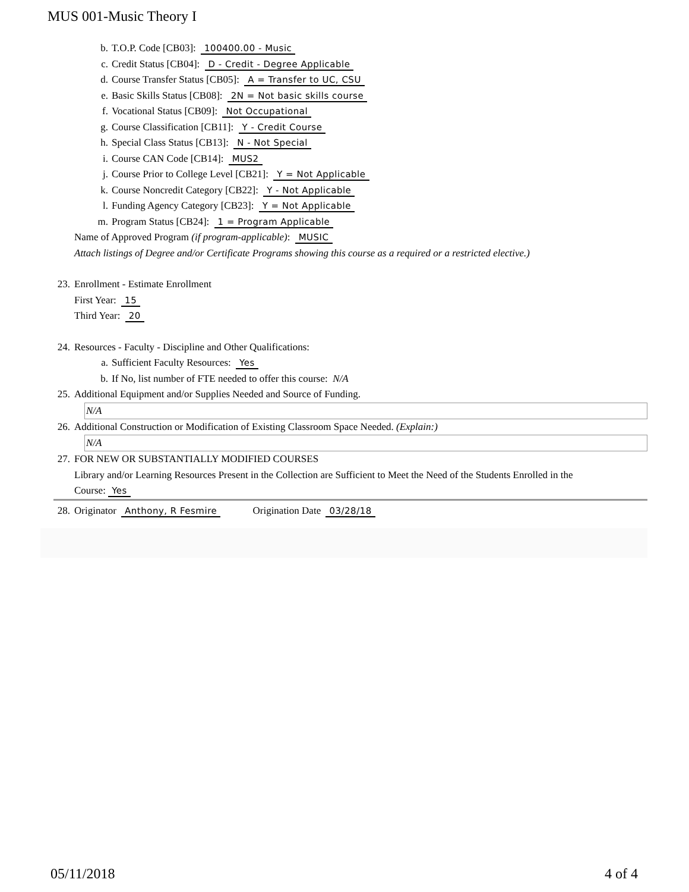MUS 001-Music Theory I
b. T.O.P. Code [CB03]: 100400.00 - Music
c. Credit Status [CB04]: D - Credit - Degree Applicable
d. Course Transfer Status [CB05]: A = Transfer to UC, CSU
e. Basic Skills Status [CB08]: 2N = Not basic skills course
f. Vocational Status [CB09]: Not Occupational
g. Course Classification [CB11]: Y - Credit Course
h. Special Class Status [CB13]: N - Not Special
i. Course CAN Code [CB14]: MUS2
j. Course Prior to College Level [CB21]: Y = Not Applicable
k. Course Noncredit Category [CB22]: Y - Not Applicable
l. Funding Agency Category [CB23]: Y = Not Applicable
m. Program Status [CB24]: 1 = Program Applicable
Name of Approved Program (if program-applicable): MUSIC
Attach listings of Degree and/or Certificate Programs showing this course as a required or a restricted elective.)
23. Enrollment - Estimate Enrollment
First Year: 15
Third Year: 20
24. Resources - Faculty - Discipline and Other Qualifications:
a. Sufficient Faculty Resources: Yes
b. If No, list number of FTE needed to offer this course: N/A
25. Additional Equipment and/or Supplies Needed and Source of Funding.
N/A
26. Additional Construction or Modification of Existing Classroom Space Needed. (Explain:)
N/A
27. FOR NEW OR SUBSTANTIALLY MODIFIED COURSES
Library and/or Learning Resources Present in the Collection are Sufficient to Meet the Need of the Students Enrolled in the
Course: Yes
28. Originator Anthony, R Fesmire Origination Date 03/28/18
05/11/2018 4 of 4